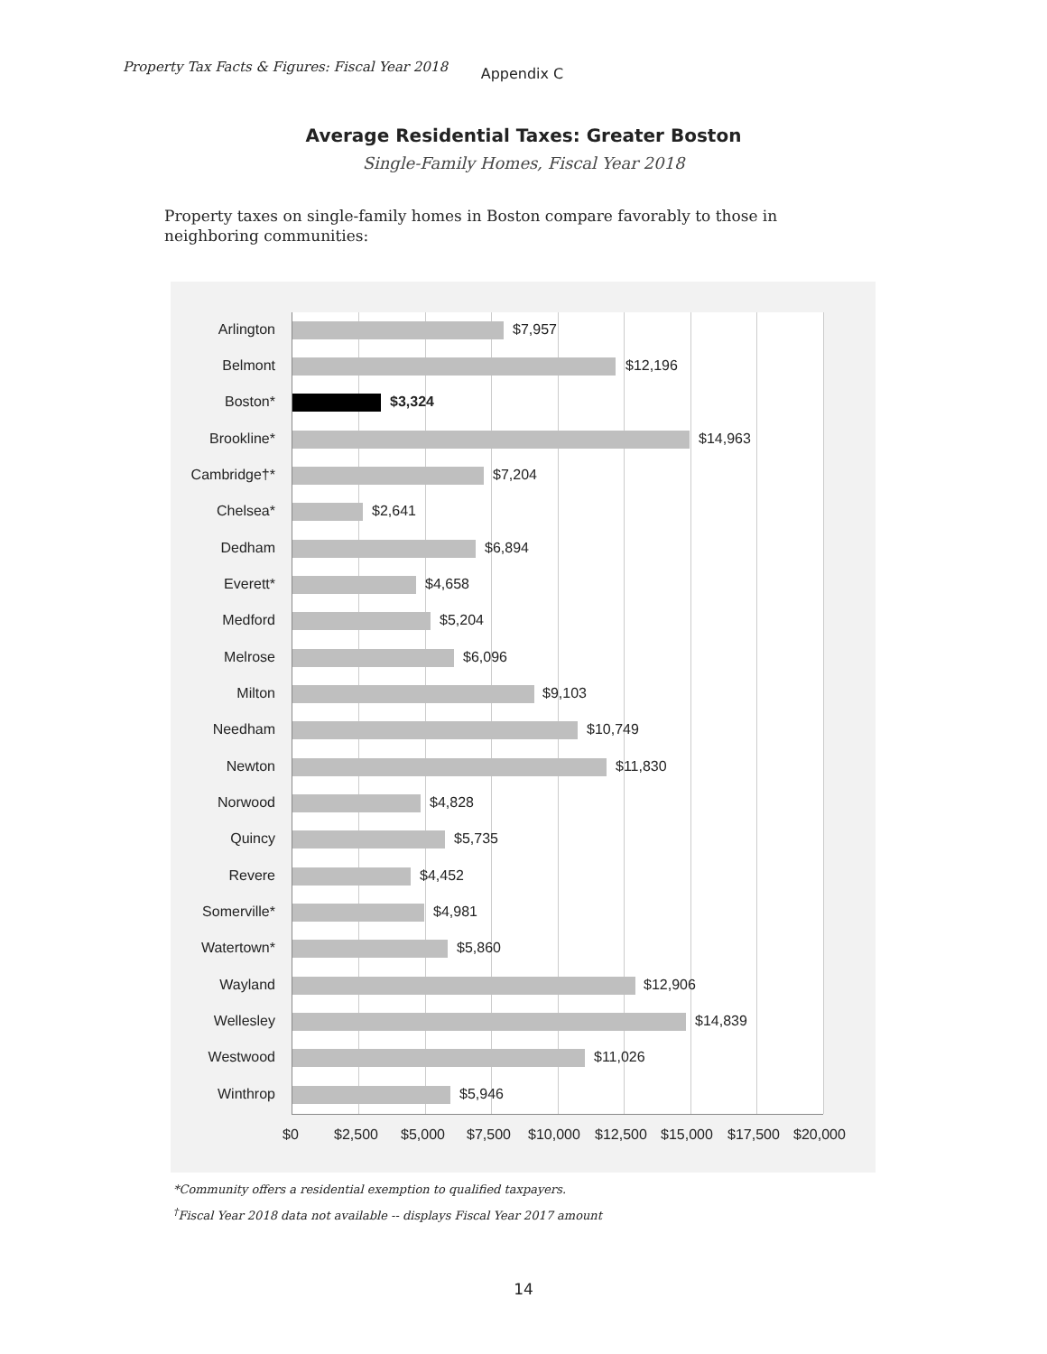Property Tax Facts & Figures: Fiscal Year 2018 Appendix C
Average Residential Taxes: Greater Boston
Single-Family Homes, Fiscal Year 2018
Property taxes on single-family homes in Boston compare favorably to those in neighboring communities:
Arlington $7,957
Belmont $12,196
Boston* $3,324
Brookline* $14,963
Cambridge†* $7,204
Chelsea* $2,641
Dedham $6,894
Everett* $4,658
Medford $5,204
Melrose $6,096
Milton $9,103
Needham $10,749
Newton $11,830
Norwood $4,828
Quincy $5,735
Revere $4,452
Somerville* $4,981
Watertown* $5,860
Wayland $12,906
Wellesley $14,839
Westwood $11,026
Winthrop $5,946
$0 $2,500 $5,000 $7,500 $10,000 $12,500 $15,000 $17,500 $20,000
*Community offers a residential exemption to qualified taxpayers.
<sup>†</sup> Fiscal Year 2018 data not available -- displays Fiscal Year 2017 amount
14